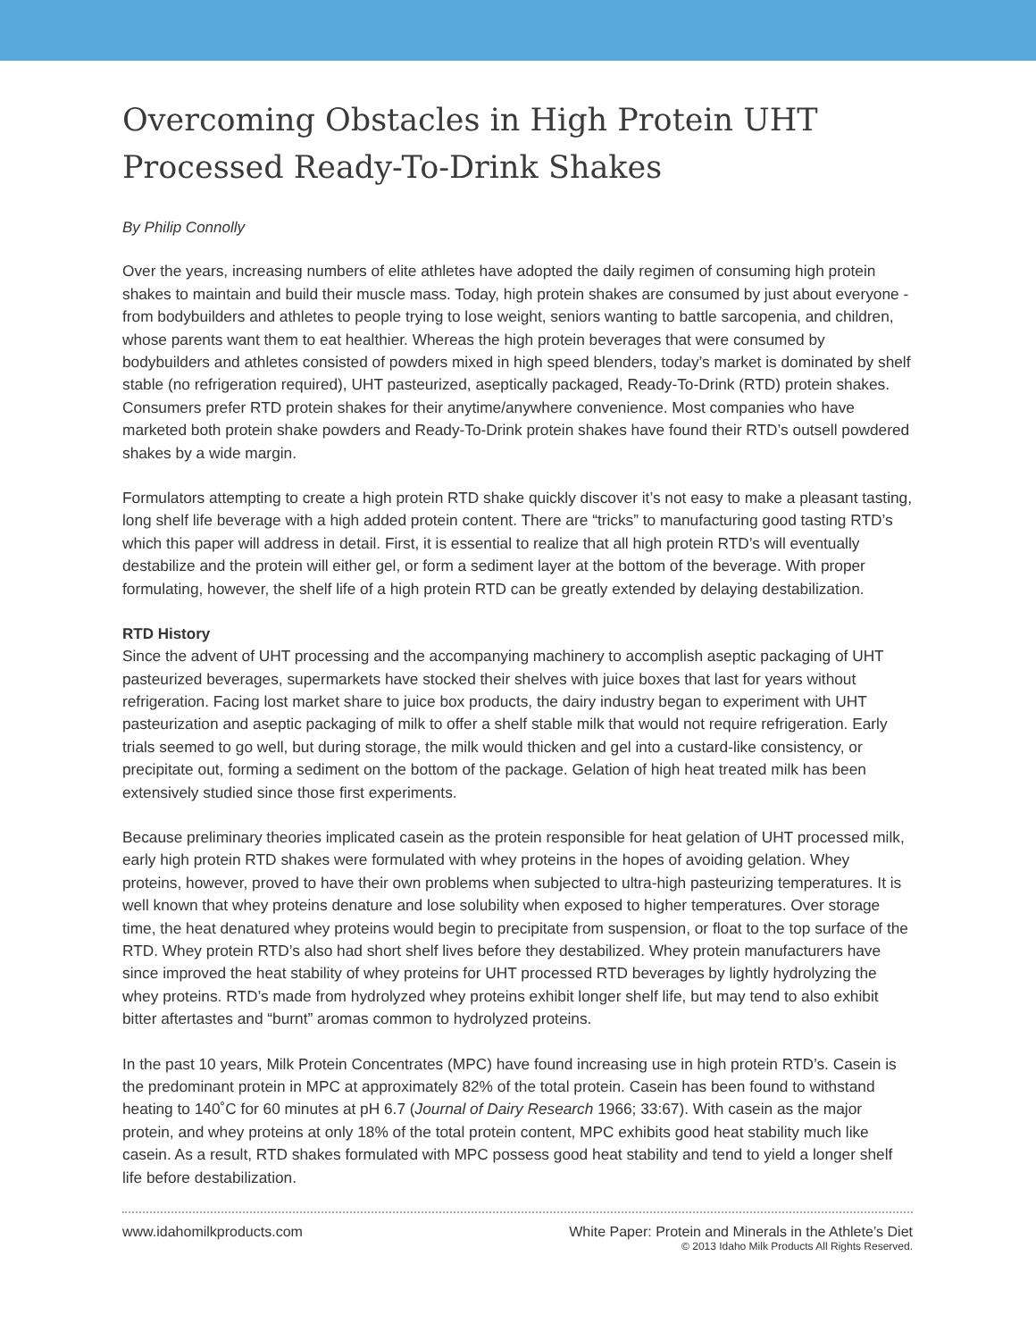Overcoming Obstacles in High Protein UHT Processed Ready-To-Drink Shakes
By Philip Connolly
Over the years, increasing numbers of elite athletes have adopted the daily regimen of consuming high protein shakes to maintain and build their muscle mass. Today, high protein shakes are consumed by just about everyone - from bodybuilders and athletes to people trying to lose weight, seniors wanting to battle sarcopenia, and children, whose parents want them to eat healthier. Whereas the high protein beverages that were consumed by bodybuilders and athletes consisted of powders mixed in high speed blenders, today’s market is dominated by shelf stable (no refrigeration required), UHT pasteurized, aseptically packaged, Ready-To-Drink (RTD) protein shakes. Consumers prefer RTD protein shakes for their anytime/anywhere convenience. Most companies who have marketed both protein shake powders and Ready-To-Drink protein shakes have found their RTD’s outsell powdered shakes by a wide margin.
Formulators attempting to create a high protein RTD shake quickly discover it’s not easy to make a pleasant tasting, long shelf life beverage with a high added protein content. There are “tricks” to manufacturing good tasting RTD’s which this paper will address in detail. First, it is essential to realize that all high protein RTD’s will eventually destabilize and the protein will either gel, or form a sediment layer at the bottom of the beverage. With proper formulating, however, the shelf life of a high protein RTD can be greatly extended by delaying destabilization.
RTD History
Since the advent of UHT processing and the accompanying machinery to accomplish aseptic packaging of UHT pasteurized beverages, supermarkets have stocked their shelves with juice boxes that last for years without refrigeration. Facing lost market share to juice box products, the dairy industry began to experiment with UHT pasteurization and aseptic packaging of milk to offer a shelf stable milk that would not require refrigeration. Early trials seemed to go well, but during storage, the milk would thicken and gel into a custard-like consistency, or precipitate out, forming a sediment on the bottom of the package. Gelation of high heat treated milk has been extensively studied since those first experiments.
Because preliminary theories implicated casein as the protein responsible for heat gelation of UHT processed milk, early high protein RTD shakes were formulated with whey proteins in the hopes of avoiding gelation. Whey proteins, however, proved to have their own problems when subjected to ultra-high pasteurizing temperatures. It is well known that whey proteins denature and lose solubility when exposed to higher temperatures. Over storage time, the heat denatured whey proteins would begin to precipitate from suspension, or float to the top surface of the RTD. Whey protein RTD’s also had short shelf lives before they destabilized. Whey protein manufacturers have since improved the heat stability of whey proteins for UHT processed RTD beverages by lightly hydrolyzing the whey proteins. RTD’s made from hydrolyzed whey proteins exhibit longer shelf life, but may tend to also exhibit bitter aftertastes and “burnt” aromas common to hydrolyzed proteins.
In the past 10 years, Milk Protein Concentrates (MPC) have found increasing use in high protein RTD’s. Casein is the predominant protein in MPC at approximately 82% of the total protein. Casein has been found to withstand heating to 140˚C for 60 minutes at pH 6.7 (Journal of Dairy Research 1966; 33:67). With casein as the major protein, and whey proteins at only 18% of the total protein content, MPC exhibits good heat stability much like casein. As a result, RTD shakes formulated with MPC possess good heat stability and tend to yield a longer shelf life before destabilization.
www.idahomilkproducts.com White Paper: Protein and Minerals in the Athlete’s Diet
© 2013 Idaho Milk Products All Rights Reserved.